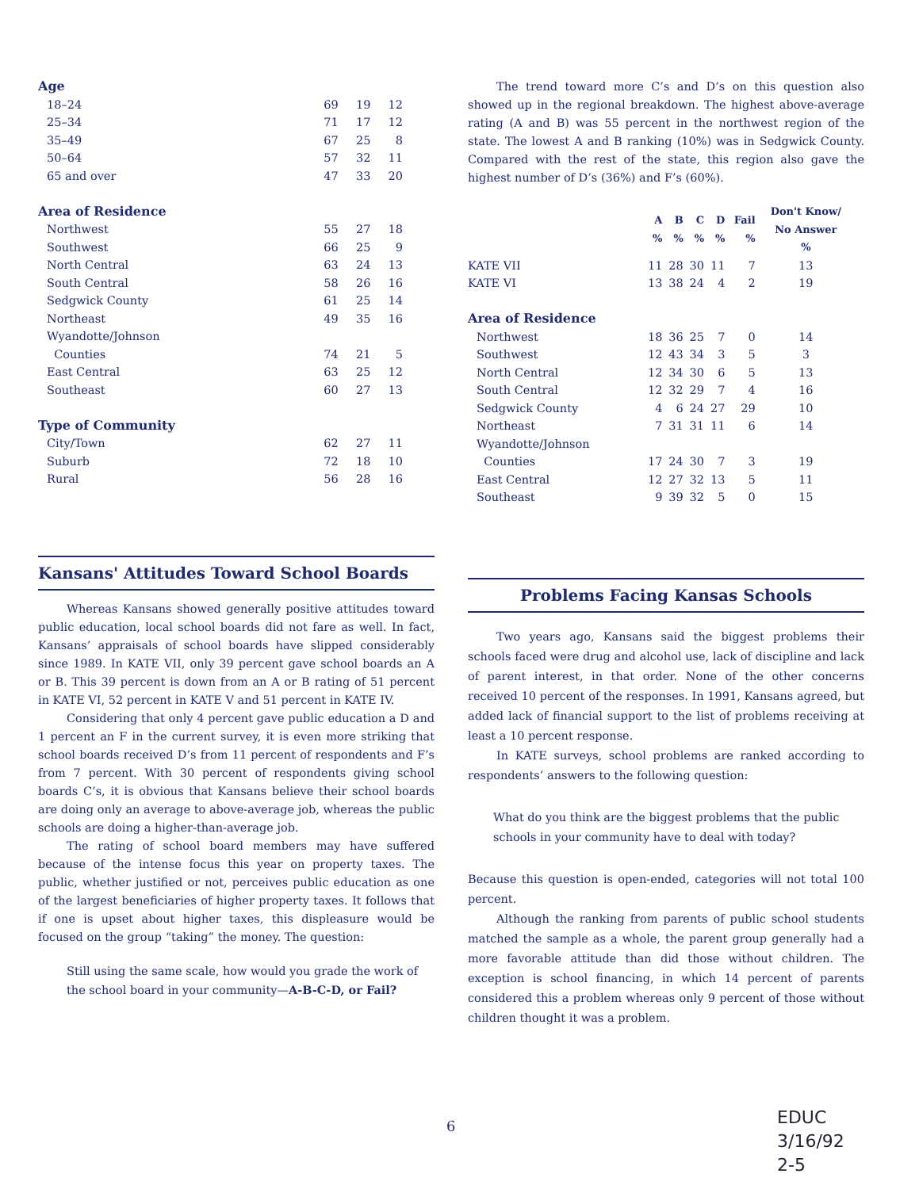| Age | | | |
| 18–24 | 69 | 19 | 12 |
| 25–34 | 71 | 17 | 12 |
| 35–49 | 67 | 25 | 8 |
| 50–64 | 57 | 32 | 11 |
| 65 and over | 47 | 33 | 20 |
| Area of Residence | | | |
| Northwest | 55 | 27 | 18 |
| Southwest | 66 | 25 | 9 |
| North Central | 63 | 24 | 13 |
| South Central | 58 | 26 | 16 |
| Sedgwick County | 61 | 25 | 14 |
| Northeast | 49 | 35 | 16 |
| Wyandotte/Johnson Counties | 74 | 21 | 5 |
| East Central | 63 | 25 | 12 |
| Southeast | 60 | 27 | 13 |
| Type of Community | | | |
| City/Town | 62 | 27 | 11 |
| Suburb | 72 | 18 | 10 |
| Rural | 56 | 28 | 16 |
Kansans' Attitudes Toward School Boards
Whereas Kansans showed generally positive attitudes toward public education, local school boards did not fare as well. In fact, Kansans’ appraisals of school boards have slipped considerably since 1989. In KATE VII, only 39 percent gave school boards an A or B. This 39 percent is down from an A or B rating of 51 percent in KATE VI, 52 percent in KATE V and 51 percent in KATE IV.
Considering that only 4 percent gave public education a D and 1 percent an F in the current survey, it is even more striking that school boards received D’s from 11 percent of respondents and F’s from 7 percent. With 30 percent of respondents giving school boards C’s, it is obvious that Kansans believe their school boards are doing only an average to above-average job, whereas the public schools are doing a higher-than-average job.
The rating of school board members may have suffered because of the intense focus this year on property taxes. The public, whether justified or not, perceives public education as one of the largest beneficiaries of higher property taxes. It follows that if one is upset about higher taxes, this displeasure would be focused on the group “taking” the money. The question:
Still using the same scale, how would you grade the work of the school board in your community—A-B-C-D, or Fail?
The trend toward more C’s and D’s on this question also showed up in the regional breakdown. The highest above-average rating (A and B) was 55 percent in the northwest region of the state. The lowest A and B ranking (10%) was in Sedgwick County. Compared with the rest of the state, this region also gave the highest number of D’s (36%) and F’s (60%).
| | A % | B % | C % | D % | Fail % | Don't Know/ No Answer % |
| --- | --- | --- | --- | --- | --- | --- |
| KATE VII | 11 | 28 | 30 | 11 | 7 | 13 |
| KATE VI | 13 | 38 | 24 | 4 | 2 | 19 |
| Area of Residence | | | | | | |
| Northwest | 18 | 36 | 25 | 7 | 0 | 14 |
| Southwest | 12 | 43 | 34 | 3 | 5 | 3 |
| North Central | 12 | 34 | 30 | 6 | 5 | 13 |
| South Central | 12 | 32 | 29 | 7 | 4 | 16 |
| Sedgwick County | 4 | 6 | 24 | 27 | 29 | 10 |
| Northeast | 7 | 31 | 31 | 11 | 6 | 14 |
| Wyandotte/Johnson Counties | 17 | 24 | 30 | 7 | 3 | 19 |
| East Central | 12 | 27 | 32 | 13 | 5 | 11 |
| Southeast | 9 | 39 | 32 | 5 | 0 | 15 |
Problems Facing Kansas Schools
Two years ago, Kansans said the biggest problems their schools faced were drug and alcohol use, lack of discipline and lack of parent interest, in that order. None of the other concerns received 10 percent of the responses. In 1991, Kansans agreed, but added lack of financial support to the list of problems receiving at least a 10 percent response.
In KATE surveys, school problems are ranked according to respondents’ answers to the following question:
What do you think are the biggest problems that the public schools in your community have to deal with today?
Because this question is open-ended, categories will not total 100 percent.
Although the ranking from parents of public school students matched the sample as a whole, the parent group generally had a more favorable attitude than did those without children. The exception is school financing, in which 14 percent of parents considered this a problem whereas only 9 percent of those without children thought it was a problem.
6
EDUC
3/16/92
2-5